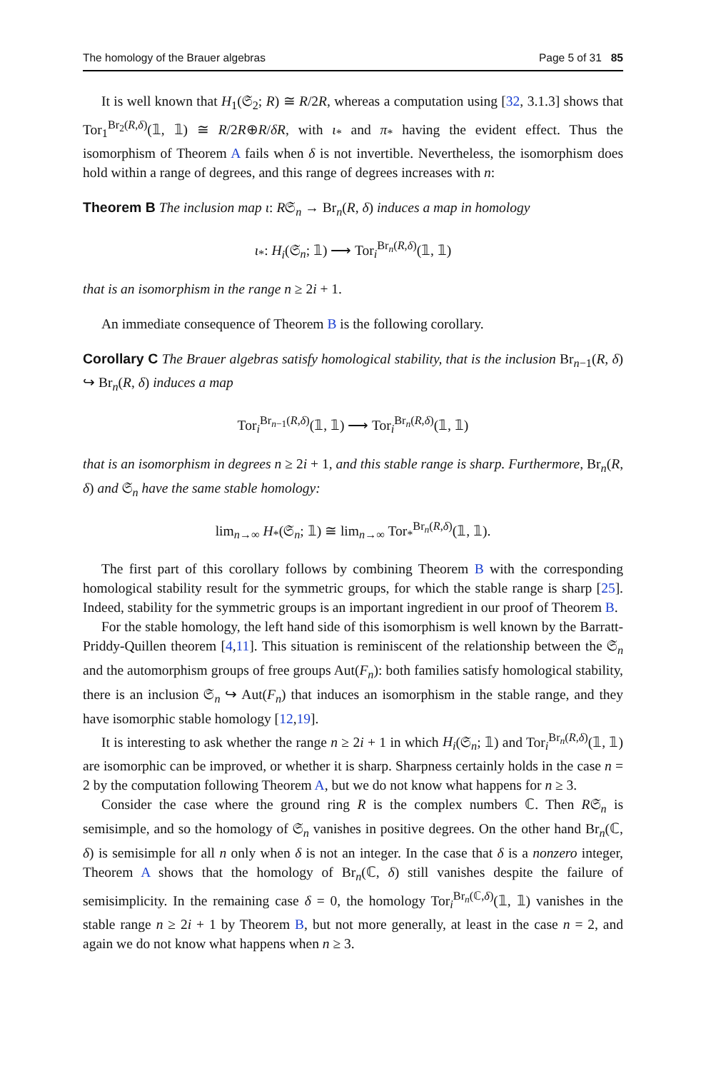The homology of the Brauer algebras Page 5 of 31 85
It is well known that H<sub>1</sub>(𝔖<sub>2</sub>; R) ≅ R/2R, whereas a computation using [32, 3.1.3] shows that Tor<sub>1</sub><sup>Br<sub>2</sub>(R,δ)</sup>(𝟙, 𝟙) ≅ R/2R⊕R/δR, with ι<sub>*</sub> and π<sub>*</sub> having the evident effect. Thus the isomorphism of Theorem A fails when δ is not invertible. Nevertheless, the isomorphism does hold within a range of degrees, and this range of degrees increases with n:
Theorem B The inclusion map ι: R𝔖<sub>n</sub> → Br<sub>n</sub>(R, δ) induces a map in homology
ι<sub>*</sub>: H<sub>i</sub>(𝔖<sub>n</sub>; 𝟙) ⟶ Tor<sub>i</sub><sup>Br<sub>n</sub>(R,δ)</sup>(𝟙, 𝟙)
that is an isomorphism in the range n ≥ 2i + 1.
An immediate consequence of Theorem B is the following corollary.
Corollary C The Brauer algebras satisfy homological stability, that is the inclusion Br<sub>n−1</sub>(R, δ) ↪ Br<sub>n</sub>(R, δ) induces a map
Tor<sub>i</sub><sup>Br<sub>n−1</sub>(R,δ)</sup>(𝟙, 𝟙) ⟶ Tor<sub>i</sub><sup>Br<sub>n</sub>(R,δ)</sup>(𝟙, 𝟙)
that is an isomorphism in degrees n ≥ 2i + 1, and this stable range is sharp. Furthermore, Br<sub>n</sub>(R, δ) and 𝔖<sub>n</sub> have the same stable homology:
lim<sub>n→∞</sub> H<sub>*</sub>(𝔖<sub>n</sub>; 𝟙) ≅ lim<sub>n→∞</sub> Tor<sub>*</sub><sup>Br<sub>n</sub>(R,δ)</sup>(𝟙, 𝟙).
The first part of this corollary follows by combining Theorem B with the corresponding homological stability result for the symmetric groups, for which the stable range is sharp [25]. Indeed, stability for the symmetric groups is an important ingredient in our proof of Theorem B.
For the stable homology, the left hand side of this isomorphism is well known by the Barratt-Priddy-Quillen theorem [4,11]. This situation is reminiscent of the relationship between the 𝔖<sub>n</sub> and the automorphism groups of free groups Aut(F<sub>n</sub>): both families satisfy homological stability, there is an inclusion 𝔖<sub>n</sub> ↪ Aut(F<sub>n</sub>) that induces an isomorphism in the stable range, and they have isomorphic stable homology [12,19].
It is interesting to ask whether the range n ≥ 2i + 1 in which H<sub>i</sub>(𝔖<sub>n</sub>; 𝟙) and Tor<sub>i</sub><sup>Br<sub>n</sub>(R,δ)</sup>(𝟙, 𝟙) are isomorphic can be improved, or whether it is sharp. Sharpness certainly holds in the case n = 2 by the computation following Theorem A, but we do not know what happens for n ≥ 3.
Consider the case where the ground ring R is the complex numbers ℂ. Then R𝔖<sub>n</sub> is semisimple, and so the homology of 𝔖<sub>n</sub> vanishes in positive degrees. On the other hand Br<sub>n</sub>(ℂ, δ) is semisimple for all n only when δ is not an integer. In the case that δ is a nonzero integer, Theorem A shows that the homology of Br<sub>n</sub>(ℂ, δ) still vanishes despite the failure of semisimplicity. In the remaining case δ = 0, the homology Tor<sub>i</sub><sup>Br<sub>n</sub>(ℂ,δ)</sup>(𝟙, 𝟙) vanishes in the stable range n ≥ 2i + 1 by Theorem B, but not more generally, at least in the case n = 2, and again we do not know what happens when n ≥ 3.